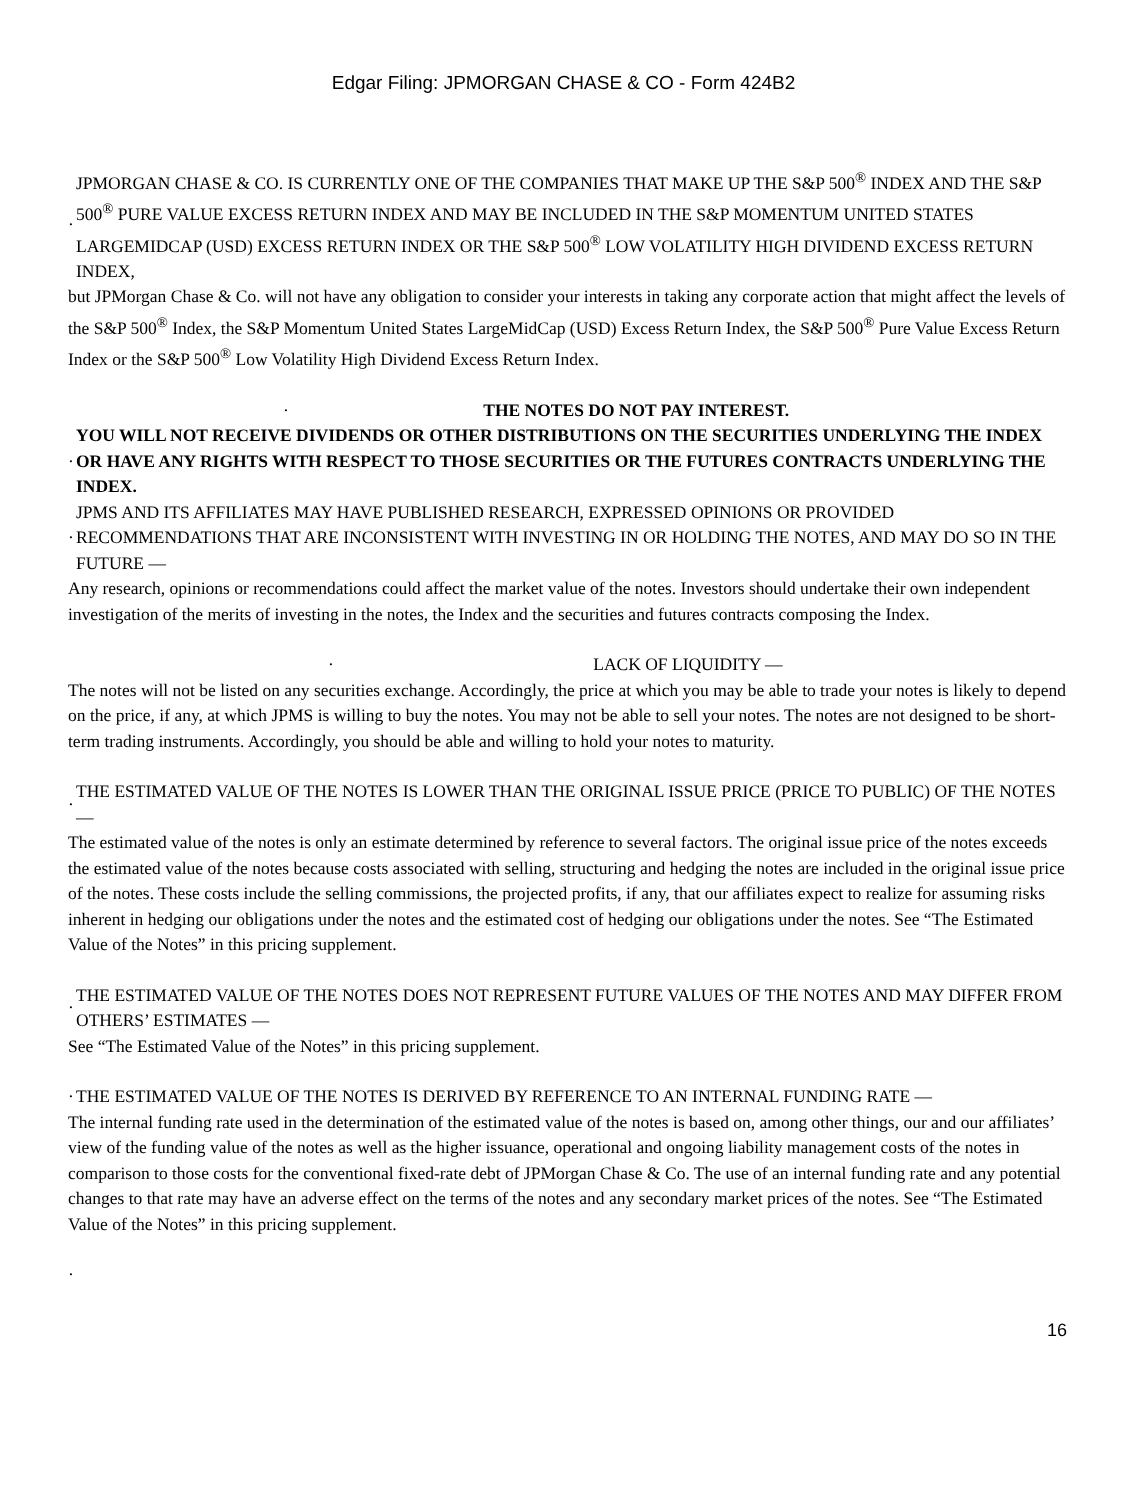Edgar Filing: JPMORGAN CHASE & CO - Form 424B2
·
JPMORGAN CHASE & CO. IS CURRENTLY ONE OF THE COMPANIES THAT MAKE UP THE S&P 500<sup>®</sup> INDEX AND THE S&P 500<sup>®</sup> PURE VALUE EXCESS RETURN INDEX AND MAY BE INCLUDED IN THE S&P MOMENTUM UNITED STATES LARGEMIDCAP (USD) EXCESS RETURN INDEX OR THE S&P 500<sup>®</sup> LOW VOLATILITY HIGH DIVIDEND EXCESS RETURN INDEX,
but JPMorgan Chase & Co. will not have any obligation to consider your interests in taking any corporate action that might affect the levels of the S&P 500<sup>®</sup> Index, the S&P Momentum United States LargeMidCap (USD) Excess Return Index, the S&P 500<sup>®</sup> Pure Value Excess Return Index or the S&P 500<sup>®</sup> Low Volatility High Dividend Excess Return Index.
· THE NOTES DO NOT PAY INTEREST.
·
YOU WILL NOT RECEIVE DIVIDENDS OR OTHER DISTRIBUTIONS ON THE SECURITIES UNDERLYING THE INDEX OR HAVE ANY RIGHTS WITH RESPECT TO THOSE SECURITIES OR THE FUTURES CONTRACTS UNDERLYING THE INDEX.
·
JPMS AND ITS AFFILIATES MAY HAVE PUBLISHED RESEARCH, EXPRESSED OPINIONS OR PROVIDED RECOMMENDATIONS THAT ARE INCONSISTENT WITH INVESTING IN OR HOLDING THE NOTES, AND MAY DO SO IN THE FUTURE —
Any research, opinions or recommendations could affect the market value of the notes. Investors should undertake their own independent investigation of the merits of investing in the notes, the Index and the securities and futures contracts composing the Index.
· LACK OF LIQUIDITY —
The notes will not be listed on any securities exchange. Accordingly, the price at which you may be able to trade your notes is likely to depend on the price, if any, at which JPMS is willing to buy the notes. You may not be able to sell your notes. The notes are not designed to be short-term trading instruments. Accordingly, you should be able and willing to hold your notes to maturity.
·
THE ESTIMATED VALUE OF THE NOTES IS LOWER THAN THE ORIGINAL ISSUE PRICE (PRICE TO PUBLIC) OF THE NOTES —
The estimated value of the notes is only an estimate determined by reference to several factors. The original issue price of the notes exceeds the estimated value of the notes because costs associated with selling, structuring and hedging the notes are included in the original issue price of the notes. These costs include the selling commissions, the projected profits, if any, that our affiliates expect to realize for assuming risks inherent in hedging our obligations under the notes and the estimated cost of hedging our obligations under the notes. See “The Estimated Value of the Notes” in this pricing supplement.
·
THE ESTIMATED VALUE OF THE NOTES DOES NOT REPRESENT FUTURE VALUES OF THE NOTES AND MAY DIFFER FROM OTHERS’ ESTIMATES —
See “The Estimated Value of the Notes” in this pricing supplement.
·
THE ESTIMATED VALUE OF THE NOTES IS DERIVED BY REFERENCE TO AN INTERNAL FUNDING RATE —
The internal funding rate used in the determination of the estimated value of the notes is based on, among other things, our and our affiliates’ view of the funding value of the notes as well as the higher issuance, operational and ongoing liability management costs of the notes in comparison to those costs for the conventional fixed-rate debt of JPMorgan Chase & Co. The use of an internal funding rate and any potential changes to that rate may have an adverse effect on the terms of the notes and any secondary market prices of the notes. See “The Estimated Value of the Notes” in this pricing supplement.
·
16